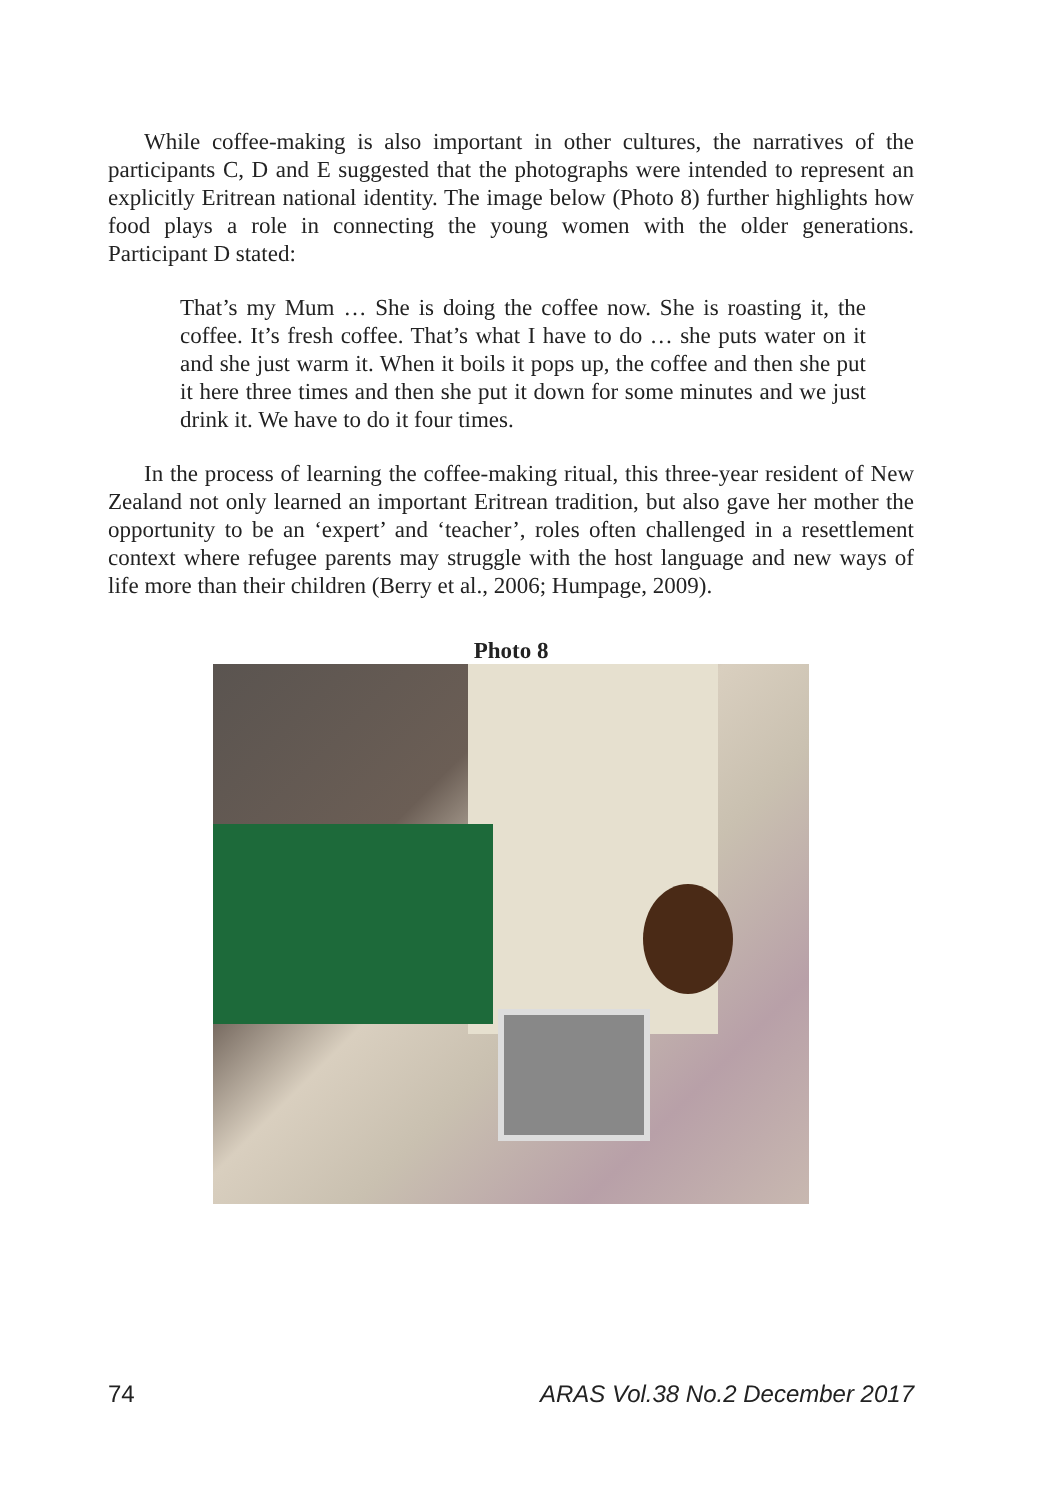While coffee-making is also important in other cultures, the narratives of the participants C, D and E suggested that the photographs were intended to represent an explicitly Eritrean national identity. The image below (Photo 8) further highlights how food plays a role in connecting the young women with the older generations. Participant D stated:
That’s my Mum … She is doing the coffee now. She is roasting it, the coffee. It’s fresh coffee. That’s what I have to do … she puts water on it and she just warm it. When it boils it pops up, the coffee and then she put it here three times and then she put it down for some minutes and we just drink it. We have to do it four times.
In the process of learning the coffee-making ritual, this three-year resident of New Zealand not only learned an important Eritrean tradition, but also gave her mother the opportunity to be an ‘expert’ and ‘teacher’, roles often challenged in a resettlement context where refugee parents may struggle with the host language and new ways of life more than their children (Berry et al., 2006; Humpage, 2009).
Photo 8
74 ARAS Vol.38 No.2 December 2017